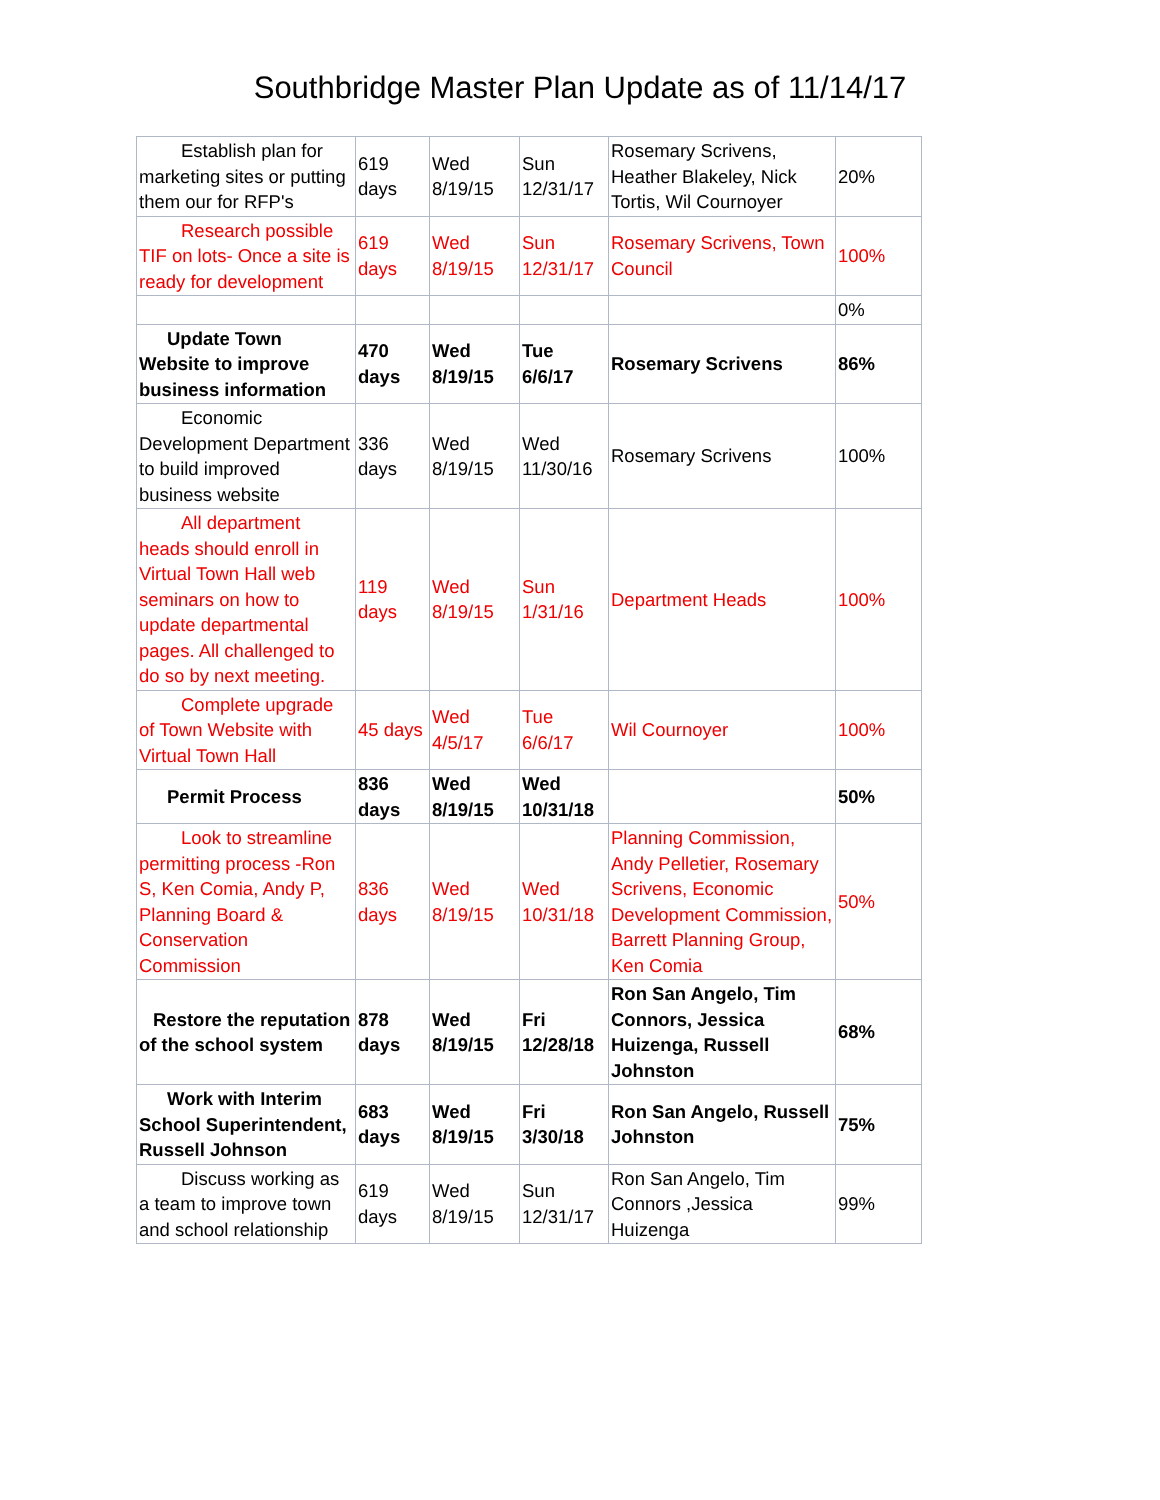Southbridge Master Plan Update as of 11/14/17
| Establish plan for marketing sites or putting them our for RFP's | 619 days | Wed 8/19/15 | Sun 12/31/17 | Rosemary Scrivens, Heather Blakeley, Nick Tortis, Wil Cournoyer | 20% |
| Research possible TIF on lots- Once a site is ready for development | 619 days | Wed 8/19/15 | Sun 12/31/17 | Rosemary Scrivens, Town Council | 100% |
| | | | | | 0% |
| Update Town Website to improve business information | 470 days | Wed 8/19/15 | Tue 6/6/17 | Rosemary Scrivens | 86% |
| Economic Development Department to build improved business website | 336 days | Wed 8/19/15 | Wed 11/30/16 | Rosemary Scrivens | 100% |
| All department heads should enroll in Virtual Town Hall web seminars on how to update departmental pages. All challenged to do so by next meeting. | 119 days | Wed 8/19/15 | Sun 1/31/16 | Department Heads | 100% |
| Complete upgrade of Town Website with Virtual Town Hall | 45 days | Wed 4/5/17 | Tue 6/6/17 | Wil Cournoyer | 100% |
| Permit Process | 836 days | Wed 8/19/15 | Wed 10/31/18 | | 50% |
| Look to streamline permitting process -Ron S, Ken Comia, Andy P, Planning Board & Conservation Commission | 836 days | Wed 8/19/15 | Wed 10/31/18 | Planning Commission, Andy Pelletier, Rosemary Scrivens, Economic Development Commission, Barrett Planning Group, Ken Comia | 50% |
| Restore the reputation of the school system | 878 days | Wed 8/19/15 | Fri 12/28/18 | Ron San Angelo, Tim Connors, Jessica Huizenga, Russell Johnston | 68% |
| Work with Interim School Superintendent, Russell Johnson | 683 days | Wed 8/19/15 | Fri 3/30/18 | Ron San Angelo, Russell Johnston | 75% |
| Discuss working as a team to improve town and school relationship | 619 days | Wed 8/19/15 | Sun 12/31/17 | Ron San Angelo, Tim Connors ,Jessica Huizenga | 99% |